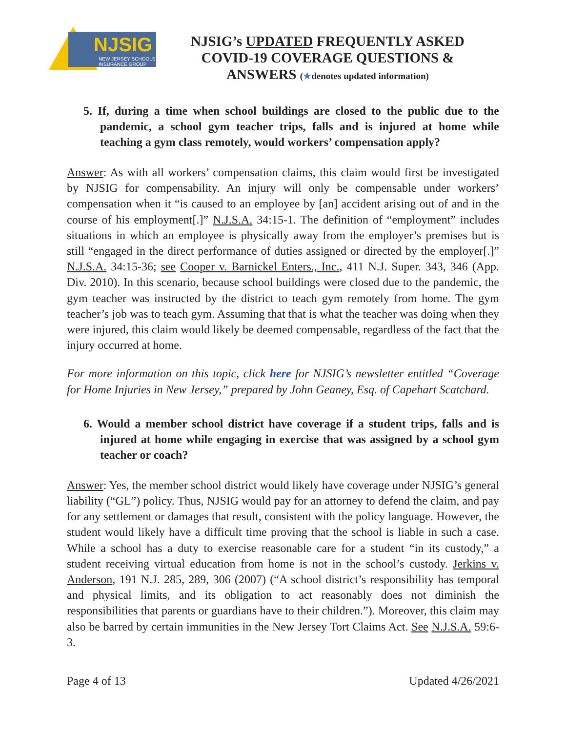NJSIG
NEW JERSEY SCHOOLS
INSURANCE GROUP
NJSIG’s UPDATED FREQUENTLY ASKED
COVID-19 COVERAGE QUESTIONS &
ANSWERS (★denotes updated information)
5. If, during a time when school buildings are closed to the public due to the pandemic, a school gym teacher trips, falls and is injured at home while teaching a gym class remotely, would workers’ compensation apply?
Answer: As with all workers’ compensation claims, this claim would first be investigated by NJSIG for compensability. An injury will only be compensable under workers’ compensation when it “is caused to an employee by [an] accident arising out of and in the course of his employment[.]” N.J.S.A. 34:15-1. The definition of “employment” includes situations in which an employee is physically away from the employer’s premises but is still “engaged in the direct performance of duties assigned or directed by the employer[.]” N.J.S.A. 34:15-36; see Cooper v. Barnickel Enters., Inc., 411 N.J. Super. 343, 346 (App. Div. 2010). In this scenario, because school buildings were closed due to the pandemic, the gym teacher was instructed by the district to teach gym remotely from home. The gym teacher’s job was to teach gym. Assuming that that is what the teacher was doing when they were injured, this claim would likely be deemed compensable, regardless of the fact that the injury occurred at home.
For more information on this topic, click here for NJSIG’s newsletter entitled “Coverage for Home Injuries in New Jersey,” prepared by John Geaney, Esq. of Capehart Scatchard.
6. Would a member school district have coverage if a student trips, falls and is injured at home while engaging in exercise that was assigned by a school gym teacher or coach?
Answer: Yes, the member school district would likely have coverage under NJSIG’s general liability (“GL”) policy. Thus, NJSIG would pay for an attorney to defend the claim, and pay for any settlement or damages that result, consistent with the policy language. However, the student would likely have a difficult time proving that the school is liable in such a case. While a school has a duty to exercise reasonable care for a student “in its custody,” a student receiving virtual education from home is not in the school’s custody. Jerkins v. Anderson, 191 N.J. 285, 289, 306 (2007) (“A school district’s responsibility has temporal and physical limits, and its obligation to act reasonably does not diminish the responsibilities that parents or guardians have to their children.”). Moreover, this claim may also be barred by certain immunities in the New Jersey Tort Claims Act. See N.J.S.A. 59:6-3.
Page 4 of 13 Updated 4/26/2021